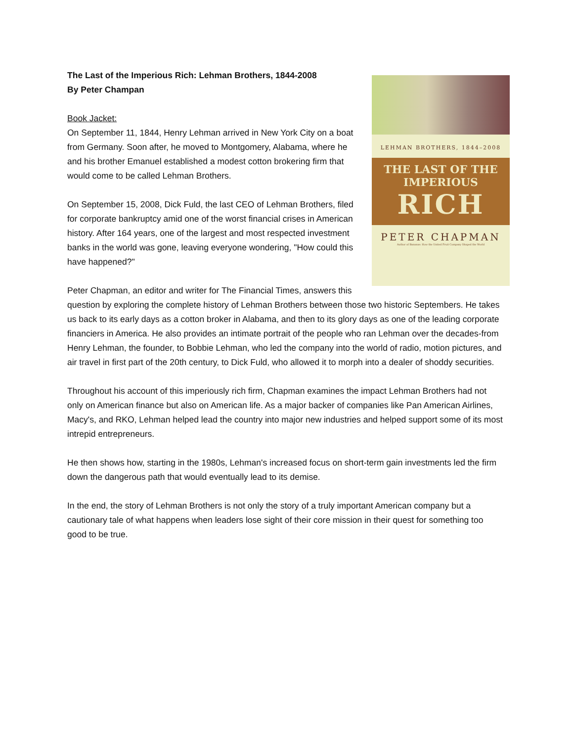LEHMAN BROTHERS, 1844–2008
THE LAST OF THE
IMPERIOUS
RICH
PETER CHAPMAN
Author of Bananas: How the United Fruit Company Shaped the World
The Last of the Imperious Rich: Lehman Brothers, 1844-2008
By Peter Champan
Book Jacket:
On September 11, 1844, Henry Lehman arrived in New York City on a boat from Germany. Soon after, he moved to Montgomery, Alabama, where he and his brother Emanuel established a modest cotton brokering firm that would come to be called Lehman Brothers.
On September 15, 2008, Dick Fuld, the last CEO of Lehman Brothers, filed for corporate bankruptcy amid one of the worst financial crises in American history. After 164 years, one of the largest and most respected investment banks in the world was gone, leaving everyone wondering, "How could this have happened?"
Peter Chapman, an editor and writer for The Financial Times, answers this question by exploring the complete history of Lehman Brothers between those two historic Septembers. He takes us back to its early days as a cotton broker in Alabama, and then to its glory days as one of the leading corporate financiers in America. He also provides an intimate portrait of the people who ran Lehman over the decades-from Henry Lehman, the founder, to Bobbie Lehman, who led the company into the world of radio, motion pictures, and air travel in first part of the 20th century, to Dick Fuld, who allowed it to morph into a dealer of shoddy securities.
Throughout his account of this imperiously rich firm, Chapman examines the impact Lehman Brothers had not only on American finance but also on American life. As a major backer of companies like Pan American Airlines, Macy's, and RKO, Lehman helped lead the country into major new industries and helped support some of its most intrepid entrepreneurs.
He then shows how, starting in the 1980s, Lehman's increased focus on short-term gain investments led the firm down the dangerous path that would eventually lead to its demise.
In the end, the story of Lehman Brothers is not only the story of a truly important American company but a cautionary tale of what happens when leaders lose sight of their core mission in their quest for something too good to be true.